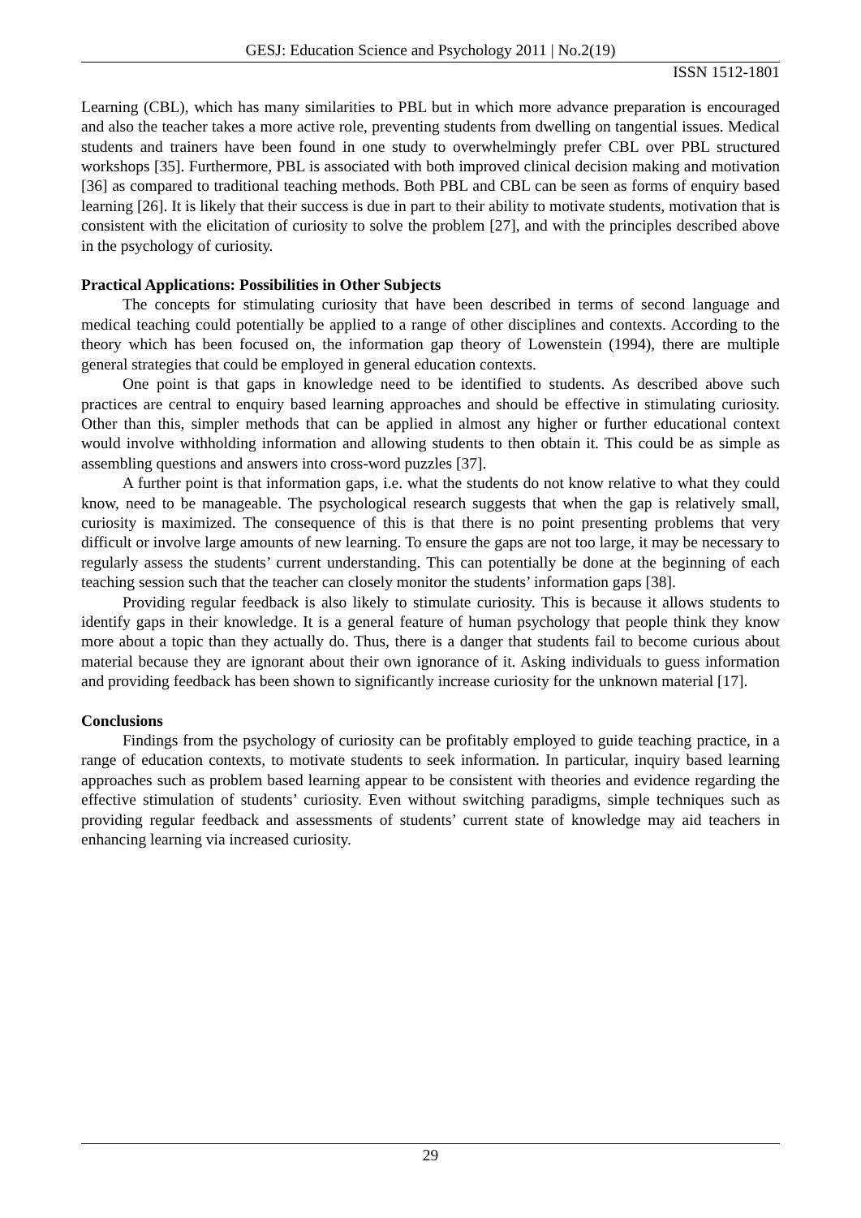GESJ: Education Science and Psychology 2011 | No.2(19)
ISSN 1512-1801
Learning (CBL), which has many similarities to PBL but in which more advance preparation is encouraged and also the teacher takes a more active role, preventing students from dwelling on tangential issues. Medical students and trainers have been found in one study to overwhelmingly prefer CBL over PBL structured workshops [35]. Furthermore, PBL is associated with both improved clinical decision making and motivation [36] as compared to traditional teaching methods. Both PBL and CBL can be seen as forms of enquiry based learning [26]. It is likely that their success is due in part to their ability to motivate students, motivation that is consistent with the elicitation of curiosity to solve the problem [27], and with the principles described above in the psychology of curiosity.
Practical Applications: Possibilities in Other Subjects
The concepts for stimulating curiosity that have been described in terms of second language and medical teaching could potentially be applied to a range of other disciplines and contexts. According to the theory which has been focused on, the information gap theory of Lowenstein (1994), there are multiple general strategies that could be employed in general education contexts.
One point is that gaps in knowledge need to be identified to students. As described above such practices are central to enquiry based learning approaches and should be effective in stimulating curiosity. Other than this, simpler methods that can be applied in almost any higher or further educational context would involve withholding information and allowing students to then obtain it. This could be as simple as assembling questions and answers into cross-word puzzles [37].
A further point is that information gaps, i.e. what the students do not know relative to what they could know, need to be manageable. The psychological research suggests that when the gap is relatively small, curiosity is maximized. The consequence of this is that there is no point presenting problems that very difficult or involve large amounts of new learning. To ensure the gaps are not too large, it may be necessary to regularly assess the students’ current understanding. This can potentially be done at the beginning of each teaching session such that the teacher can closely monitor the students’ information gaps [38].
Providing regular feedback is also likely to stimulate curiosity. This is because it allows students to identify gaps in their knowledge. It is a general feature of human psychology that people think they know more about a topic than they actually do. Thus, there is a danger that students fail to become curious about material because they are ignorant about their own ignorance of it. Asking individuals to guess information and providing feedback has been shown to significantly increase curiosity for the unknown material [17].
Conclusions
Findings from the psychology of curiosity can be profitably employed to guide teaching practice, in a range of education contexts, to motivate students to seek information. In particular, inquiry based learning approaches such as problem based learning appear to be consistent with theories and evidence regarding the effective stimulation of students’ curiosity. Even without switching paradigms, simple techniques such as providing regular feedback and assessments of students’ current state of knowledge may aid teachers in enhancing learning via increased curiosity.
29